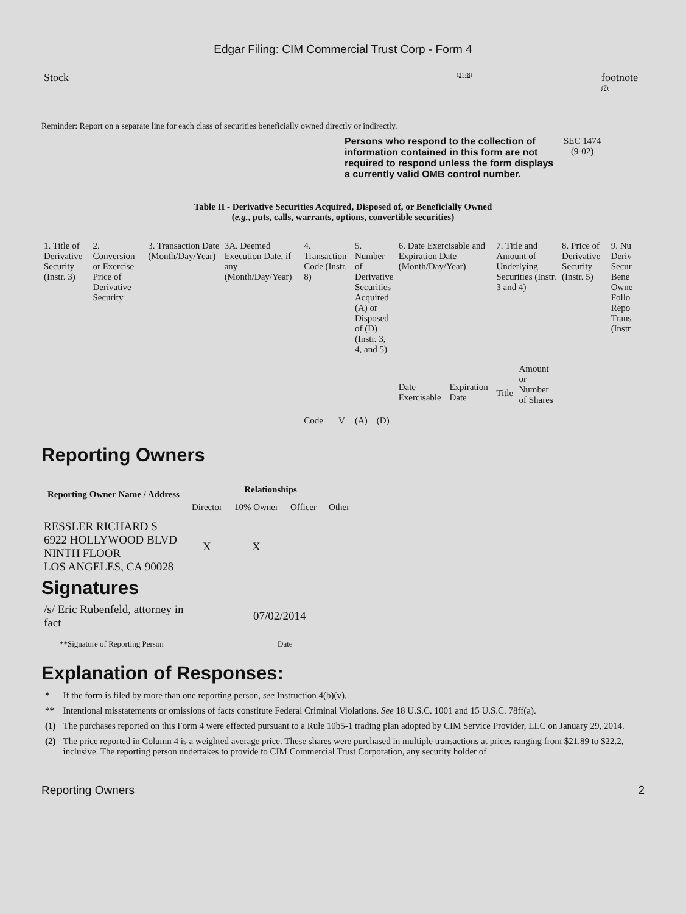Edgar Filing: CIM Commercial Trust Corp - Form 4
| Stock | <sup>(3) (8)</sup> | footnote <sup>(7)</sup> |
Reminder: Report on a separate line for each class of securities beneficially owned directly or indirectly.
Persons who respond to the collection of information contained in this form are not required to respond unless the form displays a currently valid OMB control number.
SEC 1474
(9-02)
Table II - Derivative Securities Acquired, Disposed of, or Beneficially Owned
(e.g., puts, calls, warrants, options, convertible securities)
| 1. Title of Derivative Security (Instr. 3) | 2. Conversion or Exercise Price of Derivative Security | 3. Transaction Date (Month/Day/Year) | 3A. Deemed Execution Date, if any (Month/Day/Year) | 4. Transaction Code (Instr. 8) | | 5. Number of Derivative Securities Acquired (A) or Disposed of (D) (Instr. 3, 4, and 5) | | 6. Date Exercisable and Expiration Date (Month/Day/Year) | | 7. Title and Amount of Underlying Securities (Instr. 3 and 4) | | 8. Price of Derivative Security (Instr. 5) | 9. Nu Deriv Secur Bene Owne Follo Repo Trans (Instr |
| --- | --- | --- | --- | --- | --- | --- | --- | --- | --- | --- | --- | --- | --- |
| | | | | Code | V | (A) | (D) | Date Exercisable | Expiration Date | Title | Amount or Number of Shares | | |
Reporting Owners
| Reporting Owner Name / Address | Relationships | | | |
| --- | --- | --- | --- | --- |
| | Director | 10% Owner | Officer | Other |
| RESSLER RICHARD S 6922 HOLLYWOOD BLVD NINTH FLOOR LOS ANGELES, CA 90028 | X | X | | |
Signatures
| /s/ Eric Rubenfeld, attorney in fact | 07/02/2014 |
| **Signature of Reporting Person | Date |
Explanation of Responses:
| * | If the form is filed by more than one reporting person, see Instruction 4(b)(v). |
| ** | Intentional misstatements or omissions of facts constitute Federal Criminal Violations. See 18 U.S.C. 1001 and 15 U.S.C. 78ff(a). |
| (1) | The purchases reported on this Form 4 were effected pursuant to a Rule 10b5-1 trading plan adopted by CIM Service Provider, LLC on January 29, 2014. |
| (2) | The price reported in Column 4 is a weighted average price. These shares were purchased in multiple transactions at prices ranging from $21.89 to $22.2, inclusive. The reporting person undertakes to provide to CIM Commercial Trust Corporation, any security holder of |
Reporting Owners 2